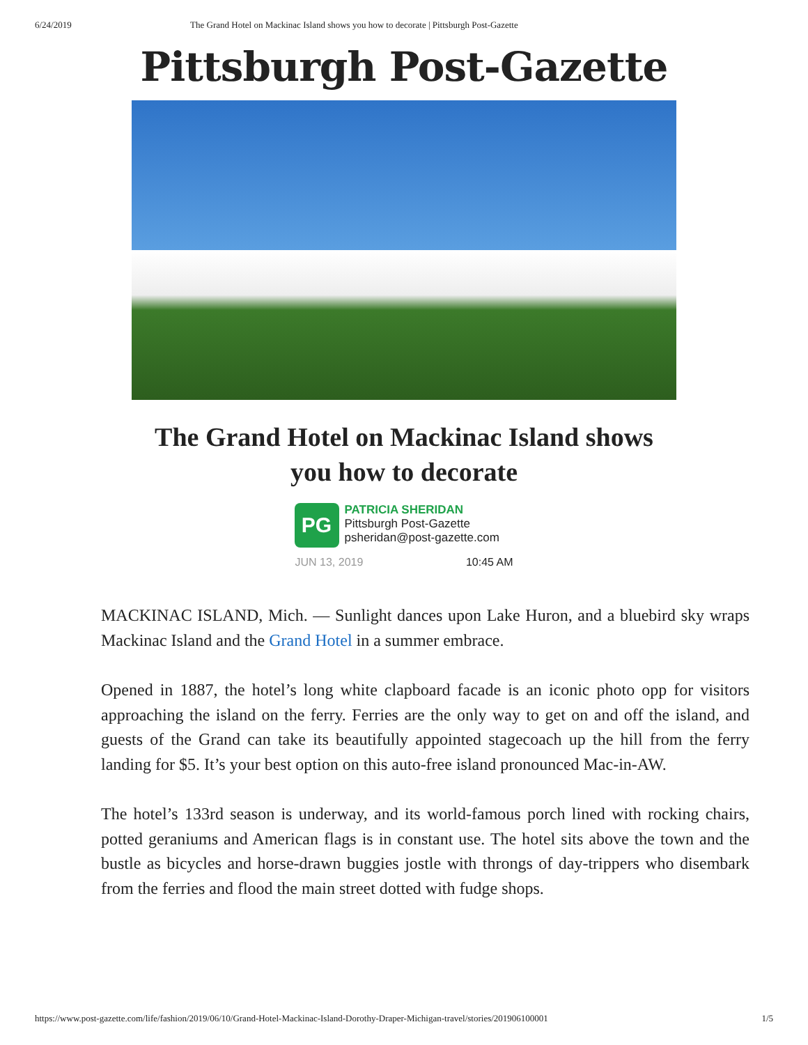6/24/2019 The Grand Hotel on Mackinac Island shows you how to decorate | Pittsburgh Post-Gazette
Pittsburgh Post-Gazette
The Grand Hotel on Mackinac Island shows you how to decorate
PG
PATRICIA SHERIDAN
Pittsburgh Post-Gazette
psheridan@post-gazette.com
JUN 13, 2019 10:45 AM
MACKINAC ISLAND, Mich. — Sunlight dances upon Lake Huron, and a bluebird sky wraps Mackinac Island and the Grand Hotel in a summer embrace.
Opened in 1887, the hotel’s long white clapboard facade is an iconic photo opp for visitors approaching the island on the ferry. Ferries are the only way to get on and off the island, and guests of the Grand can take its beautifully appointed stagecoach up the hill from the ferry landing for $5. It’s your best option on this auto-free island pronounced Mac-in-AW.
The hotel’s 133rd season is underway, and its world-famous porch lined with rocking chairs, potted geraniums and American flags is in constant use. The hotel sits above the town and the bustle as bicycles and horse-drawn buggies jostle with throngs of day-trippers who disembark from the ferries and flood the main street dotted with fudge shops.
https://www.post-gazette.com/life/fashion/2019/06/10/Grand-Hotel-Mackinac-Island-Dorothy-Draper-Michigan-travel/stories/201906100001 1/5